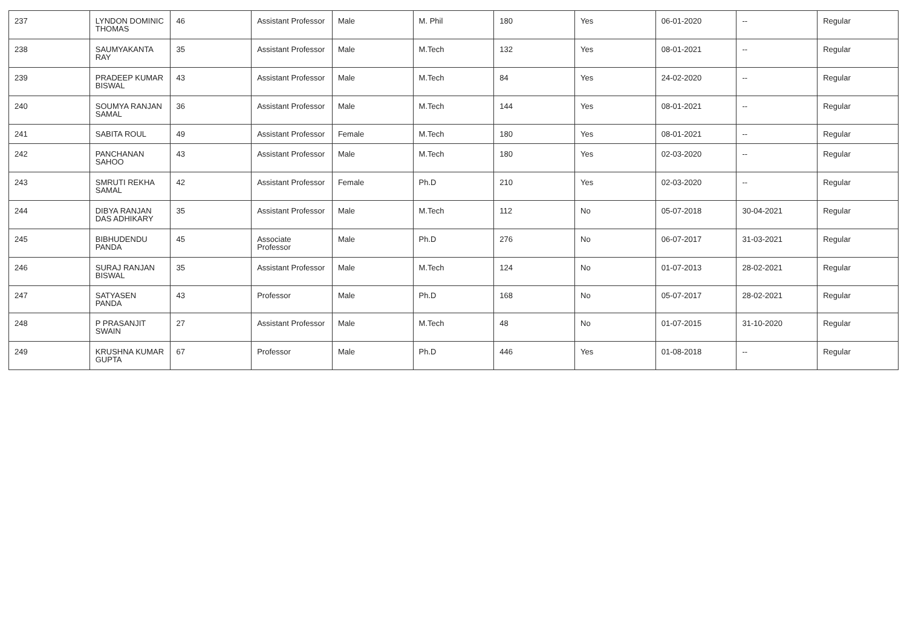| 237 | LYNDON DOMINIC THOMAS | 46 | Assistant Professor | Male | M. Phil | 180 | Yes | 06-01-2020 | -- | Regular |
| 238 | SAUMYAKANTA RAY | 35 | Assistant Professor | Male | M.Tech | 132 | Yes | 08-01-2021 | -- | Regular |
| 239 | PRADEEP KUMAR BISWAL | 43 | Assistant Professor | Male | M.Tech | 84 | Yes | 24-02-2020 | -- | Regular |
| 240 | SOUMYA RANJAN SAMAL | 36 | Assistant Professor | Male | M.Tech | 144 | Yes | 08-01-2021 | -- | Regular |
| 241 | SABITA ROUL | 49 | Assistant Professor | Female | M.Tech | 180 | Yes | 08-01-2021 | -- | Regular |
| 242 | PANCHANAN SAHOO | 43 | Assistant Professor | Male | M.Tech | 180 | Yes | 02-03-2020 | -- | Regular |
| 243 | SMRUTI REKHA SAMAL | 42 | Assistant Professor | Female | Ph.D | 210 | Yes | 02-03-2020 | -- | Regular |
| 244 | DIBYA RANJAN DAS ADHIKARY | 35 | Assistant Professor | Male | M.Tech | 112 | No | 05-07-2018 | 30-04-2021 | Regular |
| 245 | BIBHUDENDU PANDA | 45 | Associate Professor | Male | Ph.D | 276 | No | 06-07-2017 | 31-03-2021 | Regular |
| 246 | SURAJ RANJAN BISWAL | 35 | Assistant Professor | Male | M.Tech | 124 | No | 01-07-2013 | 28-02-2021 | Regular |
| 247 | SATYASEN PANDA | 43 | Professor | Male | Ph.D | 168 | No | 05-07-2017 | 28-02-2021 | Regular |
| 248 | P PRASANJIT SWAIN | 27 | Assistant Professor | Male | M.Tech | 48 | No | 01-07-2015 | 31-10-2020 | Regular |
| 249 | KRUSHNA KUMAR GUPTA | 67 | Professor | Male | Ph.D | 446 | Yes | 01-08-2018 | -- | Regular |